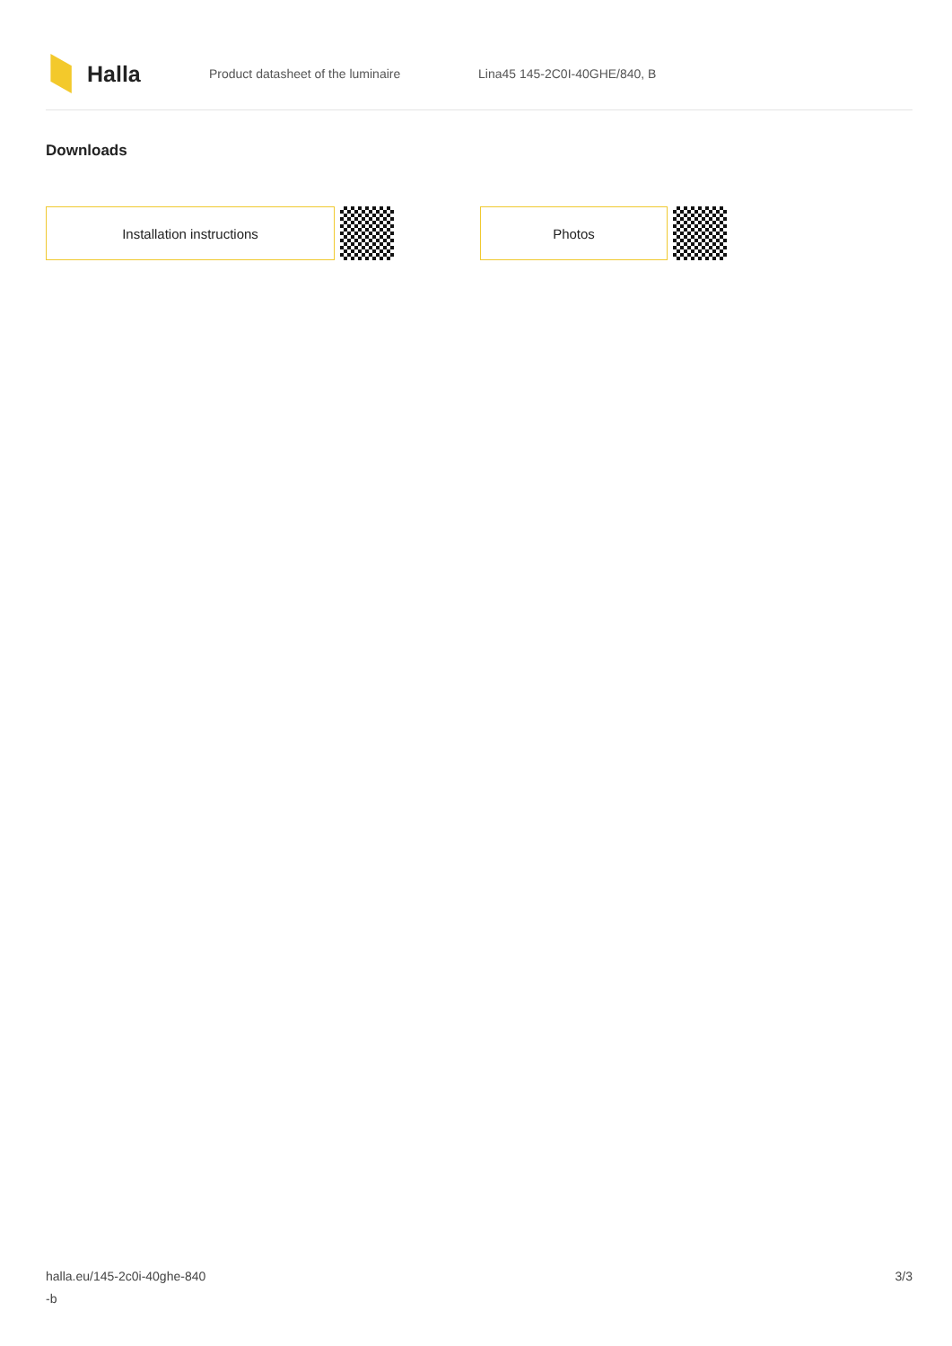Halla
Product datasheet of the luminaire Lina45 145-2C0I-40GHE/840, B
Downloads
Installation instructions Photos
halla.eu/145-2c0i-40ghe-840
-b
3/3